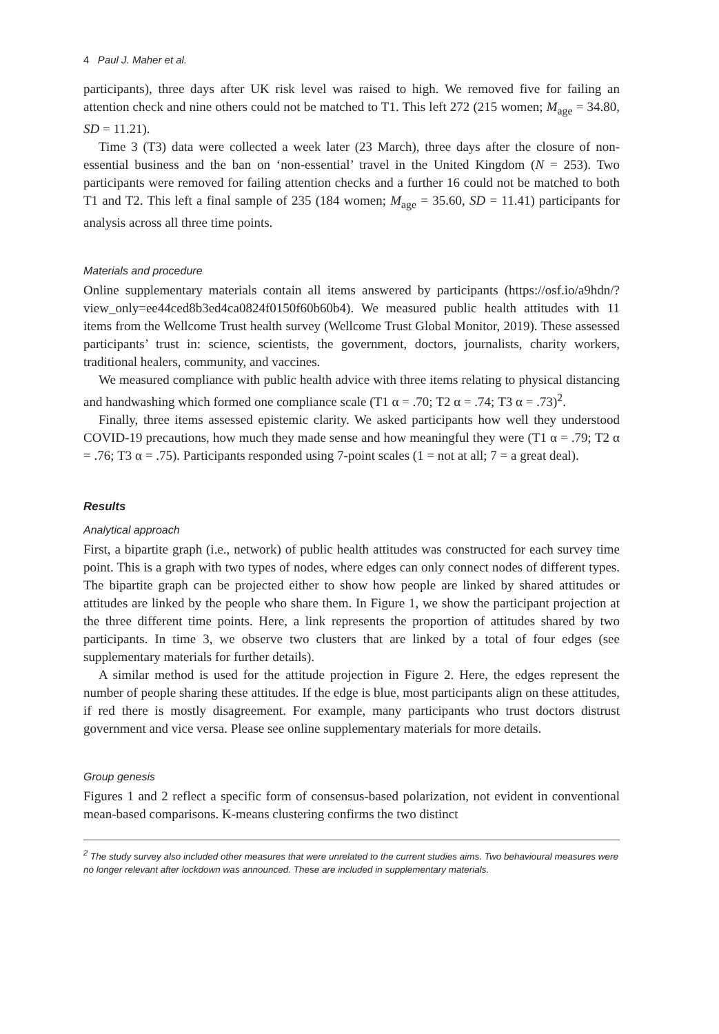4 Paul J. Maher et al.
participants), three days after UK risk level was raised to high. We removed five for failing an attention check and nine others could not be matched to T1. This left 272 (215 women; M<sub>age</sub> = 34.80, SD = 11.21).
Time 3 (T3) data were collected a week later (23 March), three days after the closure of non-essential business and the ban on ‘non-essential’ travel in the United Kingdom (N = 253). Two participants were removed for failing attention checks and a further 16 could not be matched to both T1 and T2. This left a final sample of 235 (184 women; M<sub>age</sub> = 35.60, SD = 11.41) participants for analysis across all three time points.
Materials and procedure
Online supplementary materials contain all items answered by participants (https://osf.io/a9hdn/?view_only=ee44ced8b3ed4ca0824f0150f60b60b4). We measured public health attitudes with 11 items from the Wellcome Trust health survey (Wellcome Trust Global Monitor, 2019). These assessed participants’ trust in: science, scientists, the government, doctors, journalists, charity workers, traditional healers, community, and vaccines.
We measured compliance with public health advice with three items relating to physical distancing and handwashing which formed one compliance scale (T1 α = .70; T2 α = .74; T3 α = .73)<sup>2</sup>.
Finally, three items assessed epistemic clarity. We asked participants how well they understood COVID-19 precautions, how much they made sense and how meaningful they were (T1 α = .79; T2 α = .76; T3 α = .75). Participants responded using 7-point scales (1 = not at all; 7 = a great deal).
Results
Analytical approach
First, a bipartite graph (i.e., network) of public health attitudes was constructed for each survey time point. This is a graph with two types of nodes, where edges can only connect nodes of different types. The bipartite graph can be projected either to show how people are linked by shared attitudes or attitudes are linked by the people who share them. In Figure 1, we show the participant projection at the three different time points. Here, a link represents the proportion of attitudes shared by two participants. In time 3, we observe two clusters that are linked by a total of four edges (see supplementary materials for further details).
A similar method is used for the attitude projection in Figure 2. Here, the edges represent the number of people sharing these attitudes. If the edge is blue, most participants align on these attitudes, if red there is mostly disagreement. For example, many participants who trust doctors distrust government and vice versa. Please see online supplementary materials for more details.
Group genesis
Figures 1 and 2 reflect a specific form of consensus-based polarization, not evident in conventional mean-based comparisons. K-means clustering confirms the two distinct
<sup>2</sup> The study survey also included other measures that were unrelated to the current studies aims. Two behavioural measures were no longer relevant after lockdown was announced. These are included in supplementary materials.